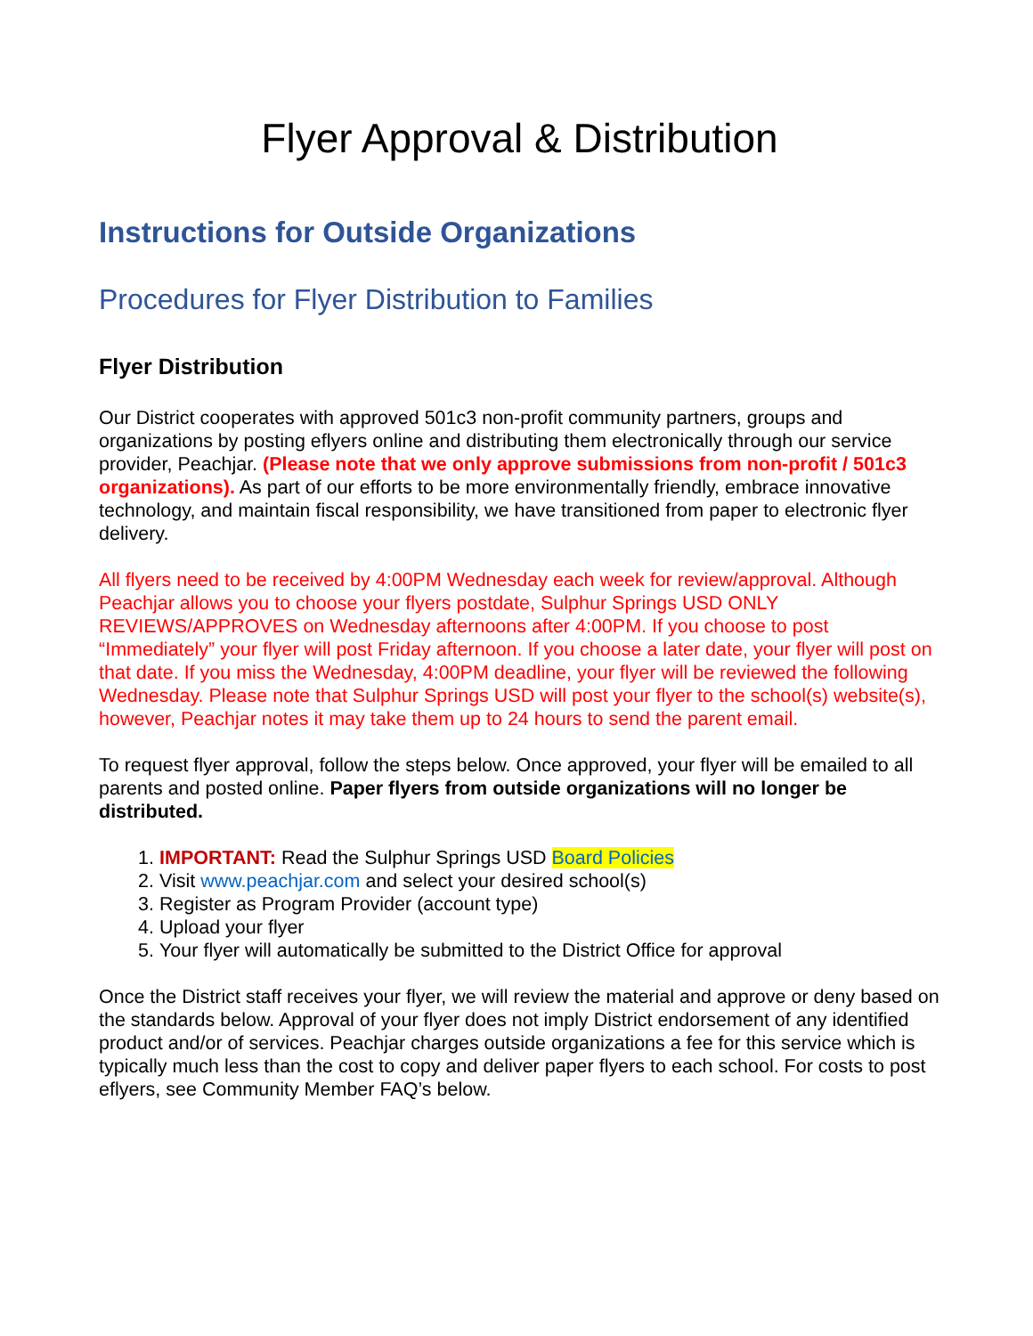Flyer Approval & Distribution
Instructions for Outside Organizations
Procedures for Flyer Distribution to Families
Flyer Distribution
Our District cooperates with approved 501c3 non-profit community partners, groups and organizations by posting eflyers online and distributing them electronically through our service provider, Peachjar. (Please note that we only approve submissions from non-profit / 501c3 organizations). As part of our efforts to be more environmentally friendly, embrace innovative technology, and maintain fiscal responsibility, we have transitioned from paper to electronic flyer delivery.
All flyers need to be received by 4:00PM Wednesday each week for review/approval. Although Peachjar allows you to choose your flyers postdate, Sulphur Springs USD ONLY REVIEWS/APPROVES on Wednesday afternoons after 4:00PM. If you choose to post “Immediately” your flyer will post Friday afternoon. If you choose a later date, your flyer will post on that date. If you miss the Wednesday, 4:00PM deadline, your flyer will be reviewed the following Wednesday. Please note that Sulphur Springs USD will post your flyer to the school(s) website(s), however, Peachjar notes it may take them up to 24 hours to send the parent email.
To request flyer approval, follow the steps below. Once approved, your flyer will be emailed to all parents and posted online. Paper flyers from outside organizations will no longer be distributed.
1. IMPORTANT: Read the Sulphur Springs USD Board Policies
2. Visit www.peachjar.com and select your desired school(s)
3. Register as Program Provider (account type)
4. Upload your flyer
5. Your flyer will automatically be submitted to the District Office for approval
Once the District staff receives your flyer, we will review the material and approve or deny based on the standards below. Approval of your flyer does not imply District endorsement of any identified product and/or of services. Peachjar charges outside organizations a fee for this service which is typically much less than the cost to copy and deliver paper flyers to each school. For costs to post eflyers, see Community Member FAQ’s below.